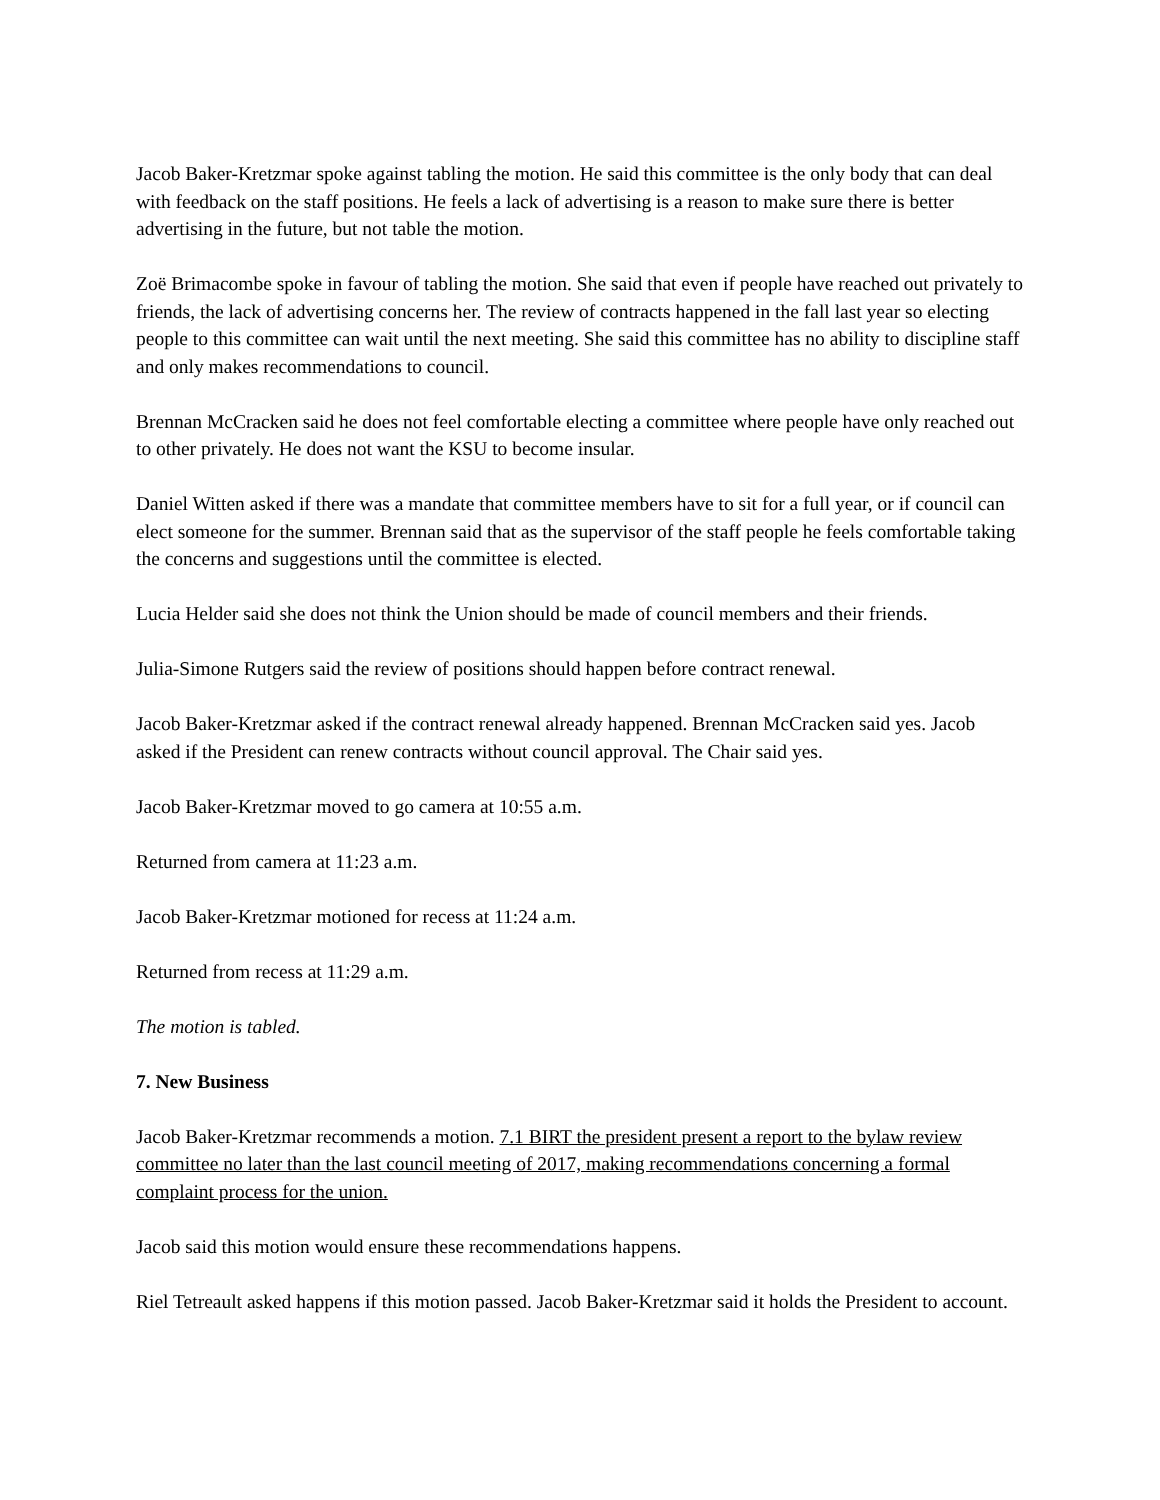Jacob Baker-Kretzmar spoke against tabling the motion. He said this committee is the only body that can deal with feedback on the staff positions. He feels a lack of advertising is a reason to make sure there is better advertising in the future, but not table the motion.
Zoë Brimacombe spoke in favour of tabling the motion. She said that even if people have reached out privately to friends, the lack of advertising concerns her. The review of contracts happened in the fall last year so electing people to this committee can wait until the next meeting. She said this committee has no ability to discipline staff and only makes recommendations to council.
Brennan McCracken said he does not feel comfortable electing a committee where people have only reached out to other privately. He does not want the KSU to become insular.
Daniel Witten asked if there was a mandate that committee members have to sit for a full year, or if council can elect someone for the summer. Brennan said that as the supervisor of the staff people he feels comfortable taking the concerns and suggestions until the committee is elected.
Lucia Helder said she does not think the Union should be made of council members and their friends.
Julia-Simone Rutgers said the review of positions should happen before contract renewal.
Jacob Baker-Kretzmar asked if the contract renewal already happened. Brennan McCracken said yes. Jacob asked if the President can renew contracts without council approval. The Chair said yes.
Jacob Baker-Kretzmar moved to go camera at 10:55 a.m.
Returned from camera at 11:23 a.m.
Jacob Baker-Kretzmar motioned for recess at 11:24 a.m.
Returned from recess at 11:29 a.m.
The motion is tabled.
7. New Business
Jacob Baker-Kretzmar recommends a motion. 7.1 BIRT the president present a report to the bylaw review committee no later than the last council meeting of 2017, making recommendations concerning a formal complaint process for the union.
Jacob said this motion would ensure these recommendations happens.
Riel Tetreault asked happens if this motion passed. Jacob Baker-Kretzmar said it holds the President to account.